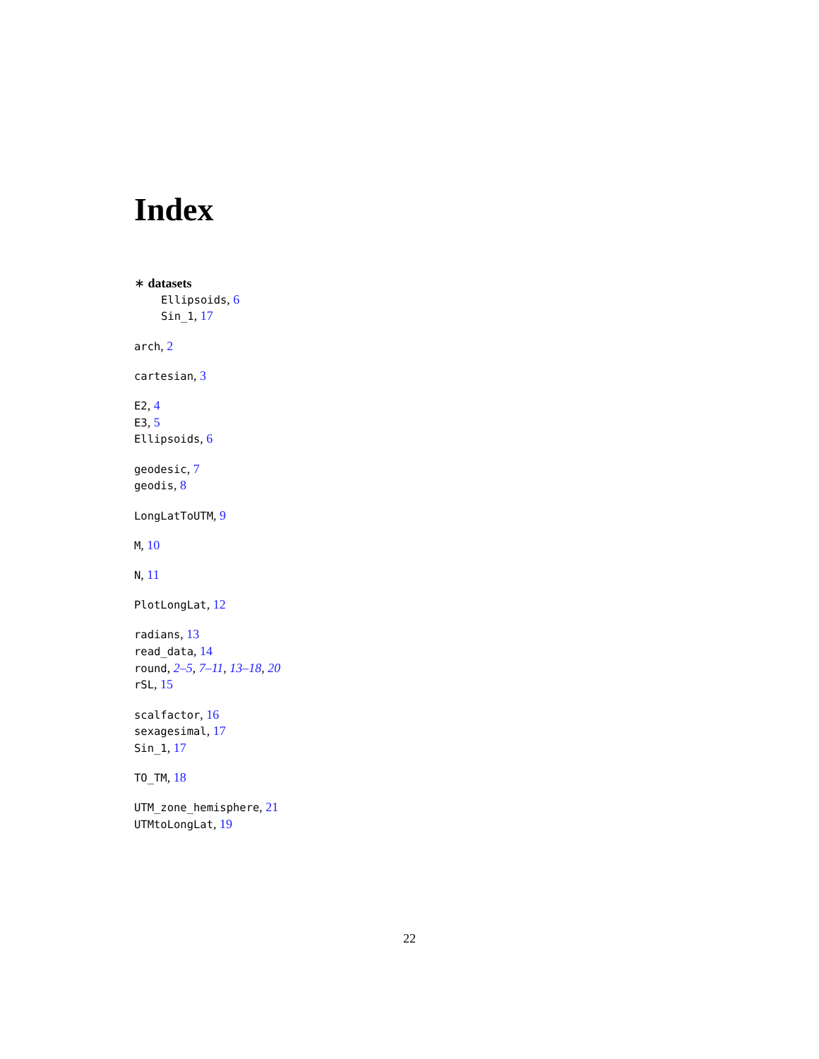Index
∗ datasets
Ellipsoids, 6
Sin_1, 17
arch, 2
cartesian, 3
E2, 4
E3, 5
Ellipsoids, 6
geodesic, 7
geodis, 8
LongLatToUTM, 9
M, 10
N, 11
PlotLongLat, 12
radians, 13
read_data, 14
round, 2–5, 7–11, 13–18, 20
rSL, 15
scalfactor, 16
sexagesimal, 17
Sin_1, 17
TO_TM, 18
UTM_zone_hemisphere, 21
UTMtoLongLat, 19
22